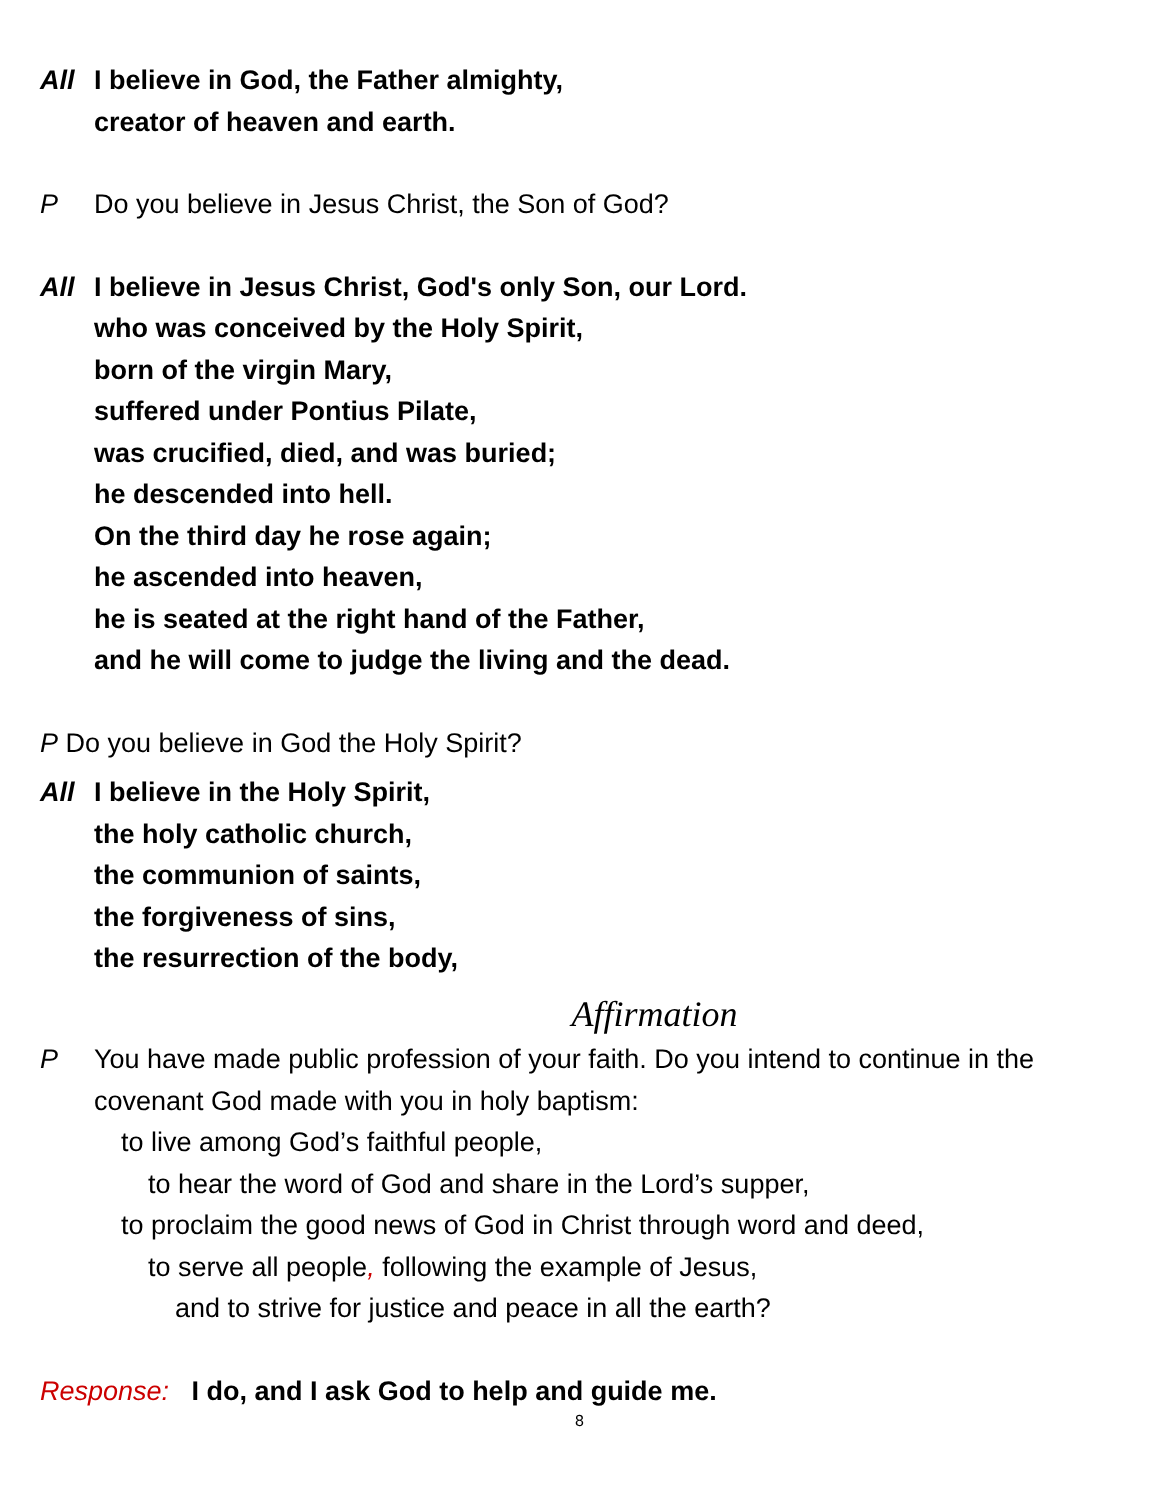All I believe in God, the Father almighty,
creator of heaven and earth.
P Do you believe in Jesus Christ, the Son of God?
All I believe in Jesus Christ, God's only Son, our Lord.
who was conceived by the Holy Spirit,
born of the virgin Mary,
suffered under Pontius Pilate,
was crucified, died, and was buried;
he descended into hell.
On the third day he rose again;
he ascended into heaven,
he is seated at the right hand of the Father,
and he will come to judge the living and the dead.
P Do you believe in God the Holy Spirit?
All I believe in the Holy Spirit,
the holy catholic church,
the communion of saints,
the forgiveness of sins,
the resurrection of the body,
Affirmation
P You have made public profession of your faith. Do you intend to continue in the covenant God made with you in holy baptism:
to live among God’s faithful people,
to hear the word of God and share in the Lord’s supper,
to proclaim the good news of God in Christ through word and deed,
to serve all people, following the example of Jesus,
and to strive for justice and peace in all the earth?
Response: I do, and I ask God to help and guide me.
8